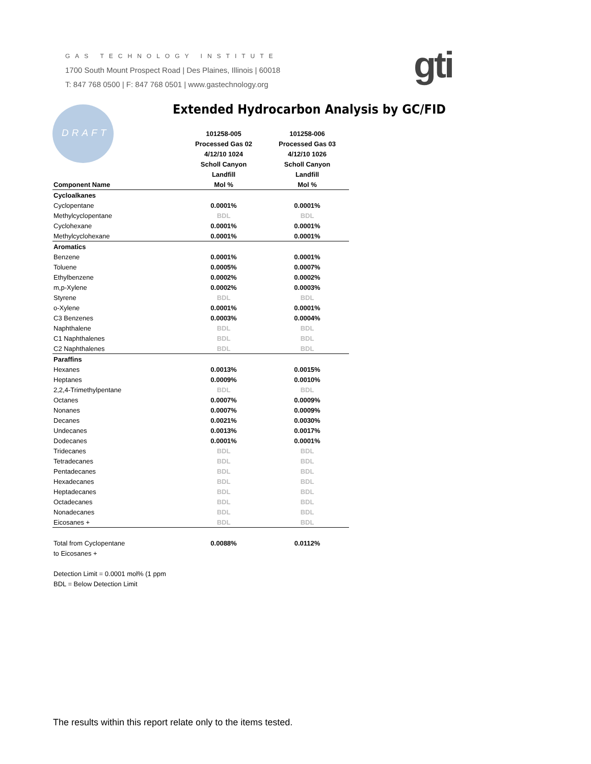GAS TECHNOLOGY INSTITUTE
1700 South Mount Prospect Road | Des Plaines, Illinois | 60018
T: 847 768 0500 | F: 847 768 0501 | www.gastechnology.org
gti
DRAFT
Extended Hydrocarbon Analysis by GC/FID
| | 101258-005 | 101258-006 |
| --- | --- | --- |
| | Processed Gas 02 | Processed Gas 03 |
| | 4/12/10 1024 | 4/12/10 1026 |
| | Scholl Canyon | Scholl Canyon |
| | Landfill | Landfill |
| Component Name | Mol % | Mol % |
| Cycloalkanes | | |
| Cyclopentane | 0.0001% | 0.0001% |
| Methylcyclopentane | BDL | BDL |
| Cyclohexane | 0.0001% | 0.0001% |
| Methylcyclohexane | 0.0001% | 0.0001% |
| Aromatics | | |
| Benzene | 0.0001% | 0.0001% |
| Toluene | 0.0005% | 0.0007% |
| Ethylbenzene | 0.0002% | 0.0002% |
| m,p-Xylene | 0.0002% | 0.0003% |
| Styrene | BDL | BDL |
| o-Xylene | 0.0001% | 0.0001% |
| C3 Benzenes | 0.0003% | 0.0004% |
| Naphthalene | BDL | BDL |
| C1 Naphthalenes | BDL | BDL |
| C2 Naphthalenes | BDL | BDL |
| Paraffins | | |
| Hexanes | 0.0013% | 0.0015% |
| Heptanes | 0.0009% | 0.0010% |
| 2,2,4-Trimethylpentane | BDL | BDL |
| Octanes | 0.0007% | 0.0009% |
| Nonanes | 0.0007% | 0.0009% |
| Decanes | 0.0021% | 0.0030% |
| Undecanes | 0.0013% | 0.0017% |
| Dodecanes | 0.0001% | 0.0001% |
| Tridecanes | BDL | BDL |
| Tetradecanes | BDL | BDL |
| Pentadecanes | BDL | BDL |
| Hexadecanes | BDL | BDL |
| Heptadecanes | BDL | BDL |
| Octadecanes | BDL | BDL |
| Nonadecanes | BDL | BDL |
| Eicosanes + | BDL | BDL |
| Total from Cyclopentane | 0.0088% | 0.0112% |
| to Eicosanes + | | |
| Detection Limit = 0.0001 mol% (1 ppm | | |
| BDL = Below Detection Limit | | |
The results within this report relate only to the items tested.